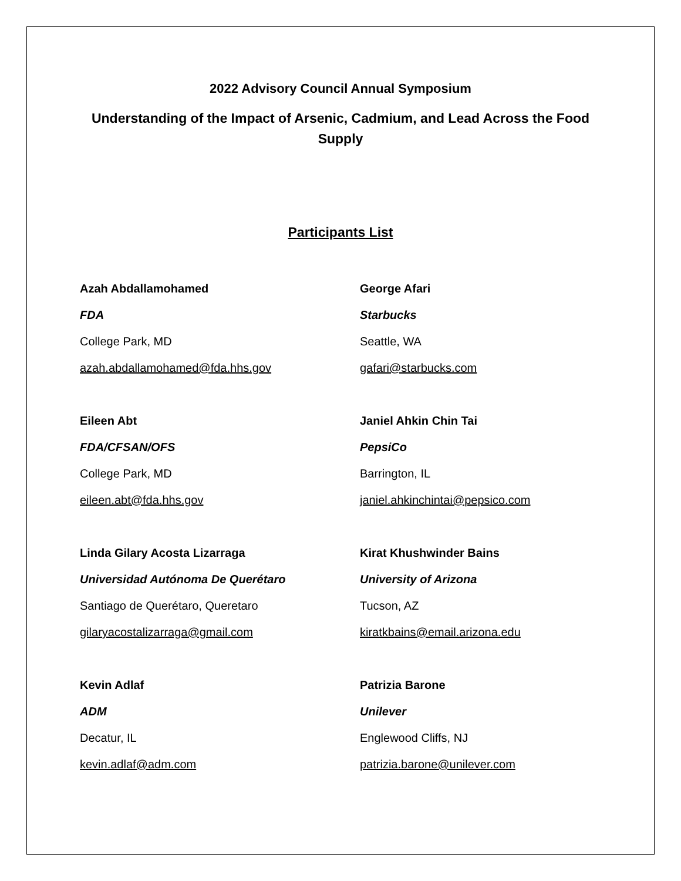2022 Advisory Council Annual Symposium
Understanding of the Impact of Arsenic, Cadmium, and Lead Across the Food Supply
Participants List
Azah Abdallamohamed
FDA
College Park, MD
azah.abdallamohamed@fda.hhs.gov
George Afari
Starbucks
Seattle, WA
gafari@starbucks.com
Eileen Abt
FDA/CFSAN/OFS
College Park, MD
eileen.abt@fda.hhs.gov
Janiel Ahkin Chin Tai
PepsiCo
Barrington, IL
janiel.ahkinchintai@pepsico.com
Linda Gilary Acosta Lizarraga
Universidad Autónoma De Querétaro
Santiago de Querétaro, Queretaro
gilaryacostalizarraga@gmail.com
Kirat Khushwinder Bains
University of Arizona
Tucson, AZ
kiratkbains@email.arizona.edu
Kevin Adlaf
ADM
Decatur, IL
kevin.adlaf@adm.com
Patrizia Barone
Unilever
Englewood Cliffs, NJ
patrizia.barone@unilever.com